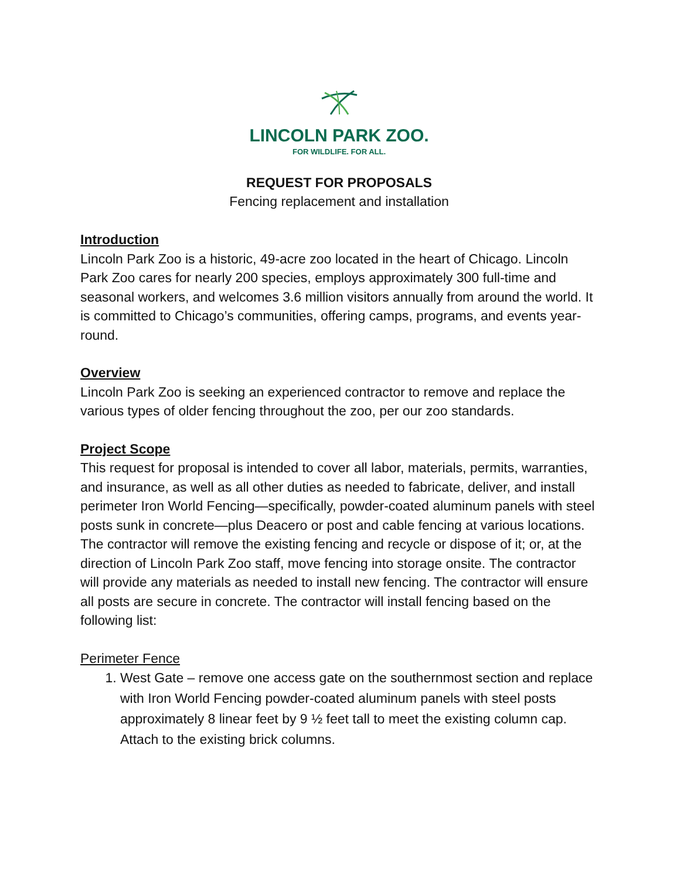LINCOLN PARK ZOO.
FOR WILDLIFE. FOR ALL.
REQUEST FOR PROPOSALS
Fencing replacement and installation
Introduction
Lincoln Park Zoo is a historic, 49-acre zoo located in the heart of Chicago. Lincoln Park Zoo cares for nearly 200 species, employs approximately 300 full-time and seasonal workers, and welcomes 3.6 million visitors annually from around the world. It is committed to Chicago’s communities, offering camps, programs, and events year-round.
Overview
Lincoln Park Zoo is seeking an experienced contractor to remove and replace the various types of older fencing throughout the zoo, per our zoo standards.
Project Scope
This request for proposal is intended to cover all labor, materials, permits, warranties, and insurance, as well as all other duties as needed to fabricate, deliver, and install perimeter Iron World Fencing—specifically, powder-coated aluminum panels with steel posts sunk in concrete—plus Deacero or post and cable fencing at various locations. The contractor will remove the existing fencing and recycle or dispose of it; or, at the direction of Lincoln Park Zoo staff, move fencing into storage onsite. The contractor will provide any materials as needed to install new fencing. The contractor will ensure all posts are secure in concrete. The contractor will install fencing based on the following list:
Perimeter Fence
1. West Gate – remove one access gate on the southernmost section and replace with Iron World Fencing powder-coated aluminum panels with steel posts approximately 8 linear feet by 9 ½ feet tall to meet the existing column cap. Attach to the existing brick columns.